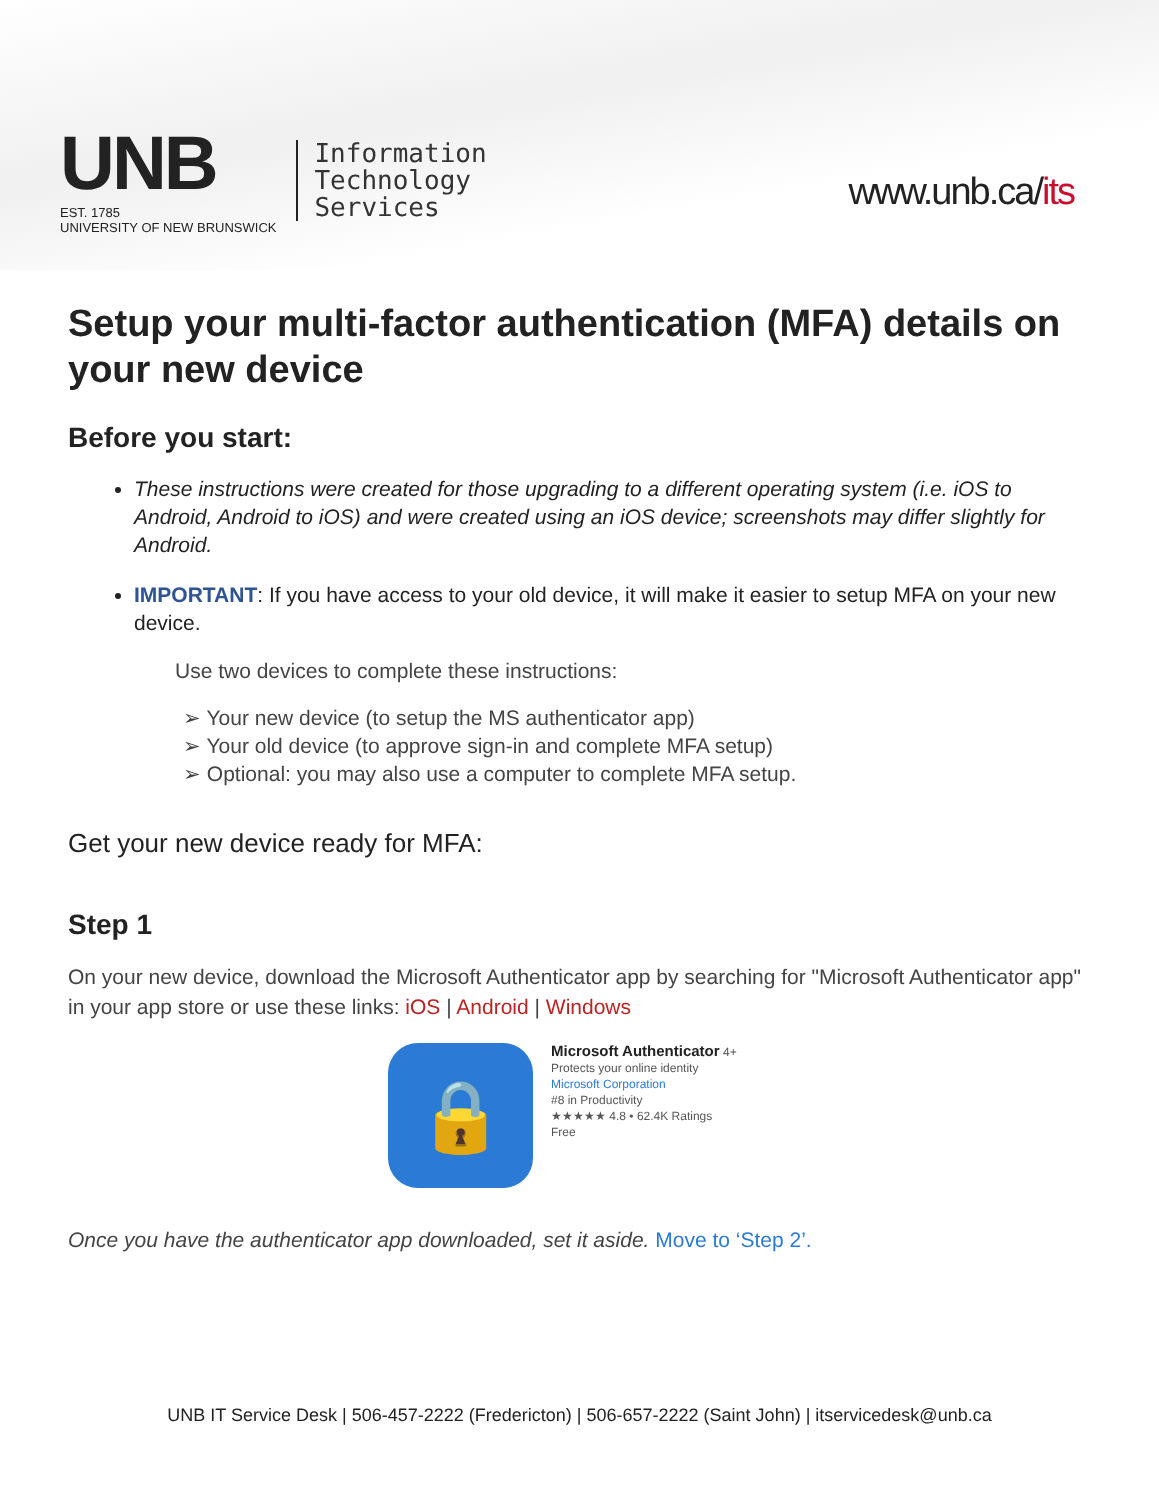UNB
EST. 1785
UNIVERSITY OF NEW BRUNSWICK
Information
Technology
Services
www.unb.ca/its
Setup your multi-factor authentication (MFA) details on your new device
Before you start:
These instructions were created for those upgrading to a different operating system (i.e. iOS to Android, Android to iOS) and were created using an iOS device; screenshots may differ slightly for Android.
IMPORTANT: If you have access to your old device, it will make it easier to setup MFA on your new device.
Use two devices to complete these instructions:
➢ Your new device (to setup the MS authenticator app)
➢ Your old device (to approve sign-in and complete MFA setup)
➢ Optional: you may also use a computer to complete MFA setup.
Get your new device ready for MFA:
Step 1
On your new device, download the Microsoft Authenticator app by searching for "Microsoft Authenticator app" in your app store or use these links: iOS | Android | Windows
🔒
Microsoft Authenticator 4+
Protects your online identity
Microsoft Corporation
#8 in Productivity
★★★★★ 4.8 • 62.4K Ratings
Free
Once you have the authenticator app downloaded, set it aside. Move to ‘Step 2’.
UNB IT Service Desk | 506-457-2222 (Fredericton) | 506-657-2222 (Saint John) | itservicedesk@unb.ca